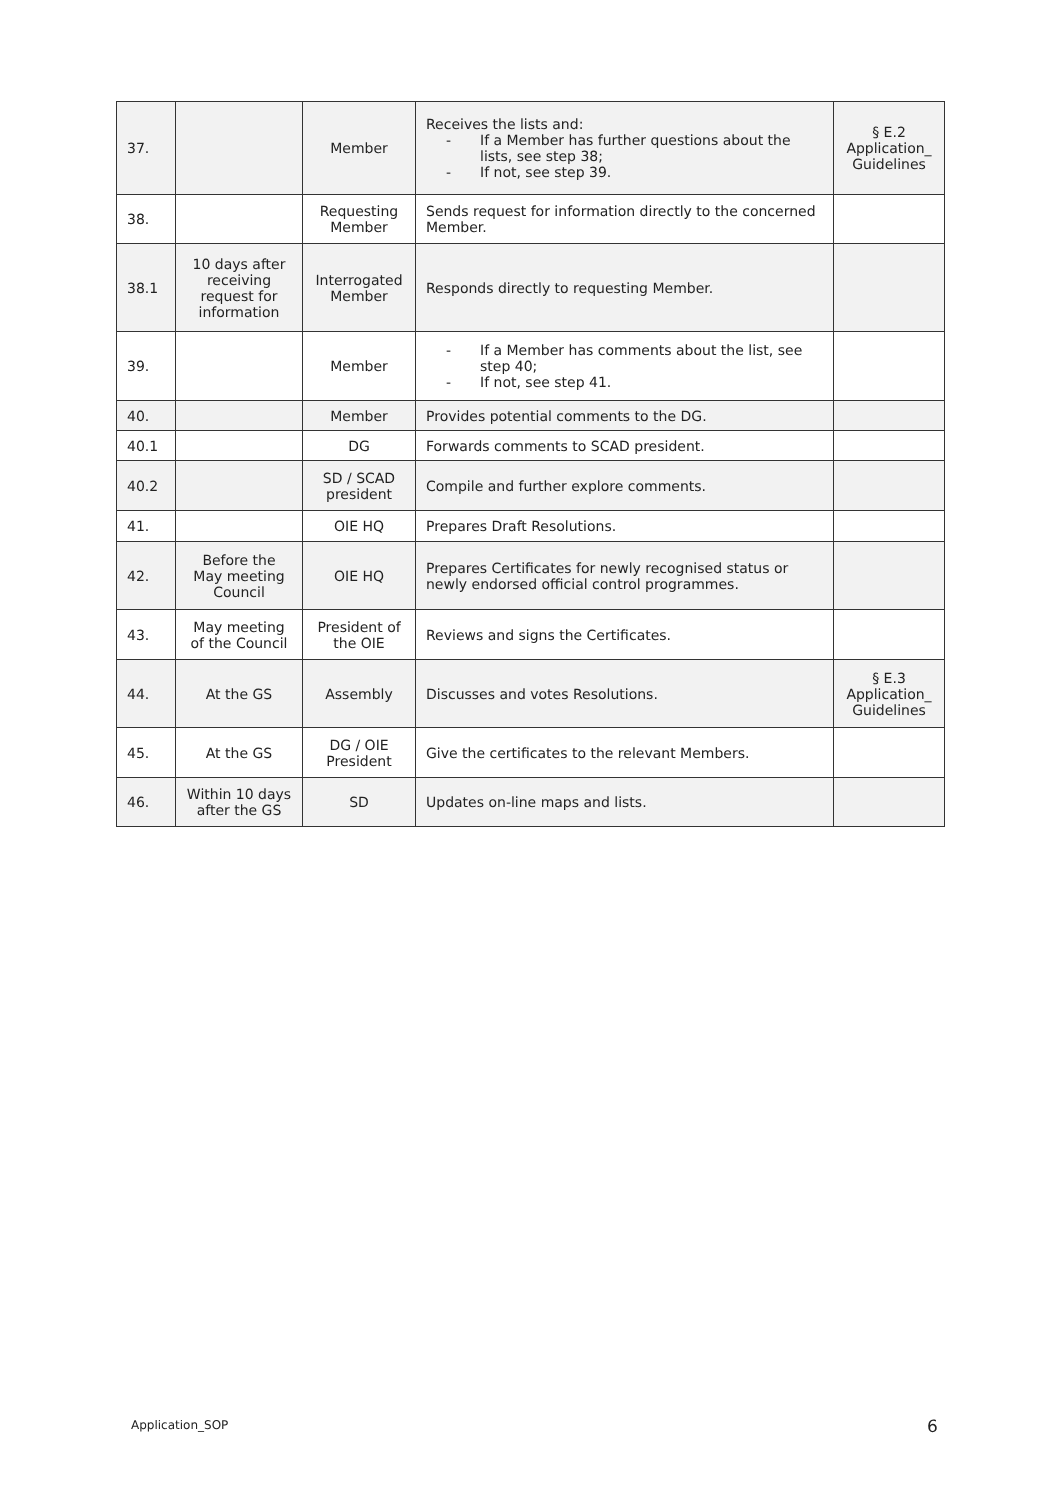| 37. | | Member | Receives the lists and: - If a Member has further questions about the lists, see step 38; - If not, see step 39. | § E.2 Application_ Guidelines |
| 38. | | Requesting Member | Sends request for information directly to the concerned Member. | |
| 38.1 | 10 days after receiving request for information | Interrogated Member | Responds directly to requesting Member. | |
| 39. | | Member | - If a Member has comments about the list, see step 40; - If not, see step 41. | |
| 40. | | Member | Provides potential comments to the DG. | |
| 40.1 | | DG | Forwards comments to SCAD president. | |
| 40.2 | | SD / SCAD president | Compile and further explore comments. | |
| 41. | | OIE HQ | Prepares Draft Resolutions. | |
| 42. | Before the May meeting Council | OIE HQ | Prepares Certificates for newly recognised status or newly endorsed official control programmes. | |
| 43. | May meeting of the Council | President of the OIE | Reviews and signs the Certificates. | |
| 44. | At the GS | Assembly | Discusses and votes Resolutions. | § E.3 Application_ Guidelines |
| 45. | At the GS | DG / OIE President | Give the certificates to the relevant Members. | |
| 46. | Within 10 days after the GS | SD | Updates on-line maps and lists. | |
Application_SOP 6